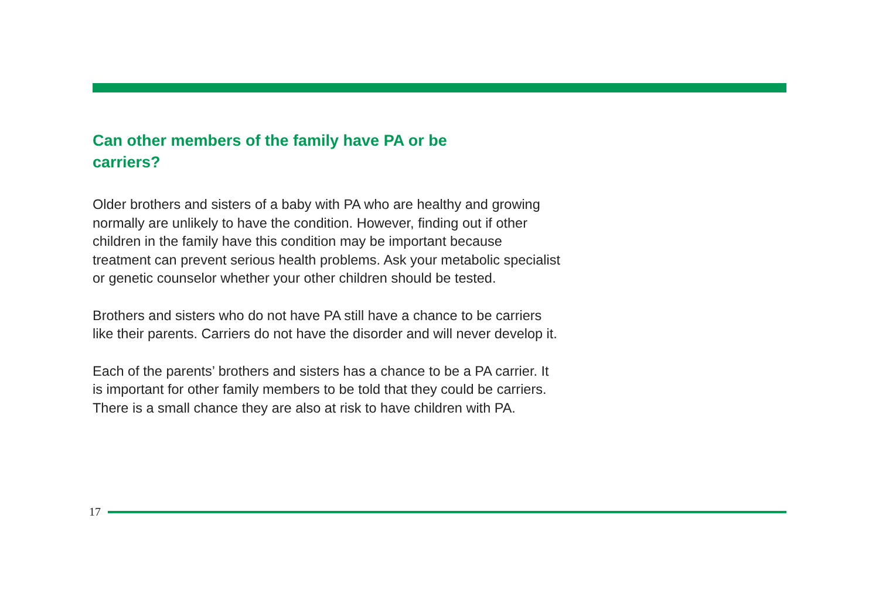Can other members of the family have PA or be
carriers?
Older brothers and sisters of a baby with PA who are healthy and growing normally are unlikely to have the condition. However, finding out if other children in the family have this condition may be important because treatment can prevent serious health problems. Ask your metabolic specialist or genetic counselor whether your other children should be tested.
Brothers and sisters who do not have PA still have a chance to be carriers like their parents. Carriers do not have the disorder and will never develop it.
Each of the parents’ brothers and sisters has a chance to be a PA carrier. It is important for other family members to be told that they could be carriers. There is a small chance they are also at risk to have children with PA.
17